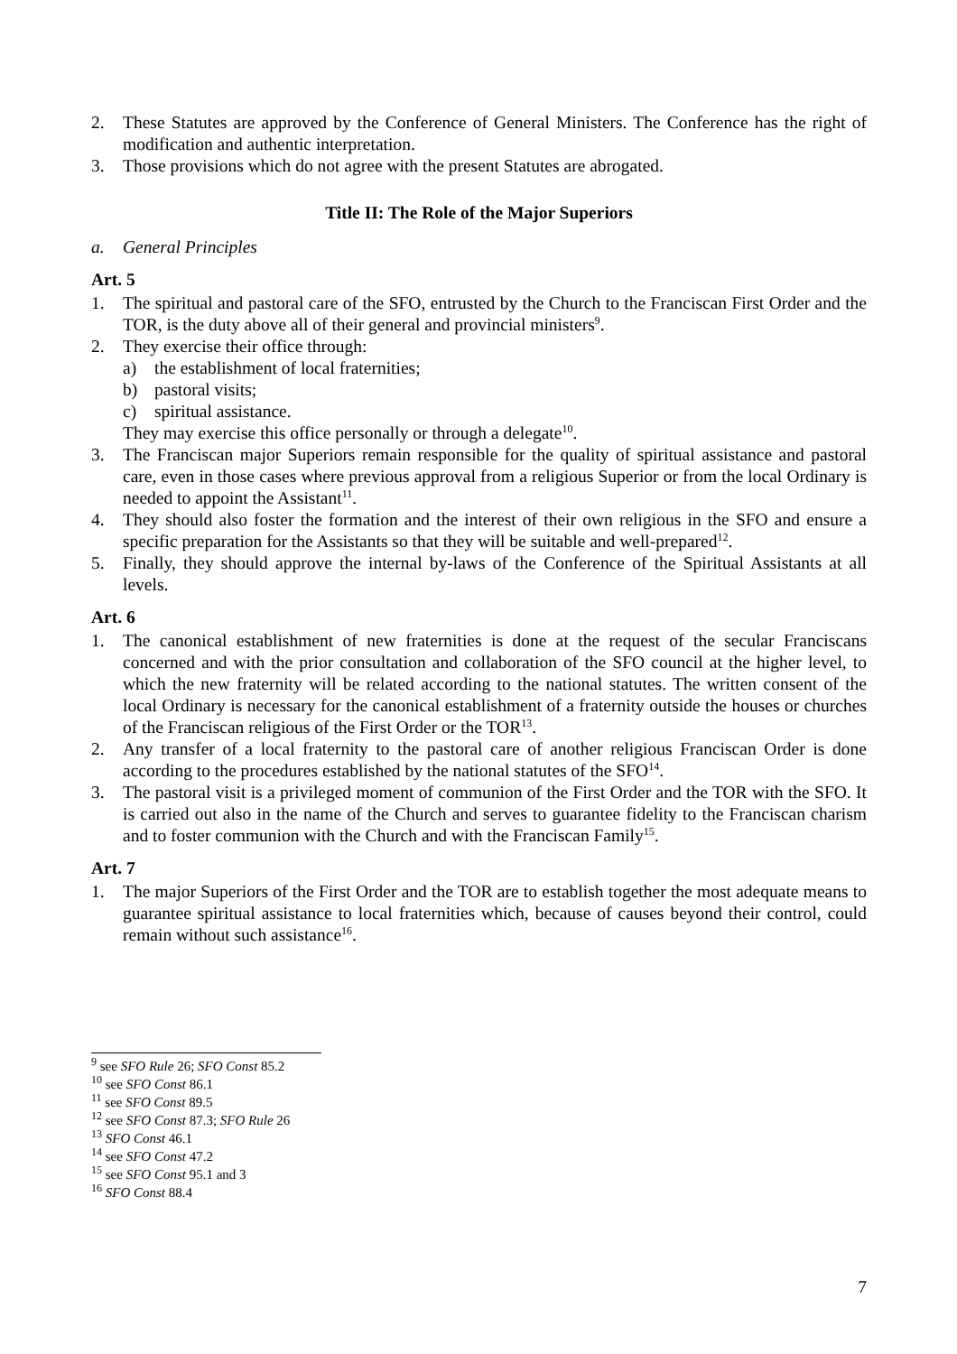2. These Statutes are approved by the Conference of General Ministers. The Conference has the right of modification and authentic interpretation.
3. Those provisions which do not agree with the present Statutes are abrogated.
Title II: The Role of the Major Superiors
a. General Principles
Art. 5
1. The spiritual and pastoral care of the SFO, entrusted by the Church to the Franciscan First Order and the TOR, is the duty above all of their general and provincial ministers<sup>9</sup>.
2. They exercise their office through:
a) the establishment of local fraternities;
b) pastoral visits;
c) spiritual assistance.
They may exercise this office personally or through a delegate<sup>10</sup>.
3. The Franciscan major Superiors remain responsible for the quality of spiritual assistance and pastoral care, even in those cases where previous approval from a religious Superior or from the local Ordinary is needed to appoint the Assistant<sup>11</sup>.
4. They should also foster the formation and the interest of their own religious in the SFO and ensure a specific preparation for the Assistants so that they will be suitable and well-prepared<sup>12</sup>.
5. Finally, they should approve the internal by-laws of the Conference of the Spiritual Assistants at all levels.
Art. 6
1. The canonical establishment of new fraternities is done at the request of the secular Franciscans concerned and with the prior consultation and collaboration of the SFO council at the higher level, to which the new fraternity will be related according to the national statutes. The written consent of the local Ordinary is necessary for the canonical establishment of a fraternity outside the houses or churches of the Franciscan religious of the First Order or the TOR<sup>13</sup>.
2. Any transfer of a local fraternity to the pastoral care of another religious Franciscan Order is done according to the procedures established by the national statutes of the SFO<sup>14</sup>.
3. The pastoral visit is a privileged moment of communion of the First Order and the TOR with the SFO. It is carried out also in the name of the Church and serves to guarantee fidelity to the Franciscan charism and to foster communion with the Church and with the Franciscan Family<sup>15</sup>.
Art. 7
1. The major Superiors of the First Order and the TOR are to establish together the most adequate means to guarantee spiritual assistance to local fraternities which, because of causes beyond their control, could remain without such assistance<sup>16</sup>.
<sup>9</sup> see SFO Rule 26; SFO Const 85.2
<sup>10</sup> see SFO Const 86.1
<sup>11</sup> see SFO Const 89.5
<sup>12</sup> see SFO Const 87.3; SFO Rule 26
<sup>13</sup> SFO Const 46.1
<sup>14</sup> see SFO Const 47.2
<sup>15</sup> see SFO Const 95.1 and 3
<sup>16</sup> SFO Const 88.4
7